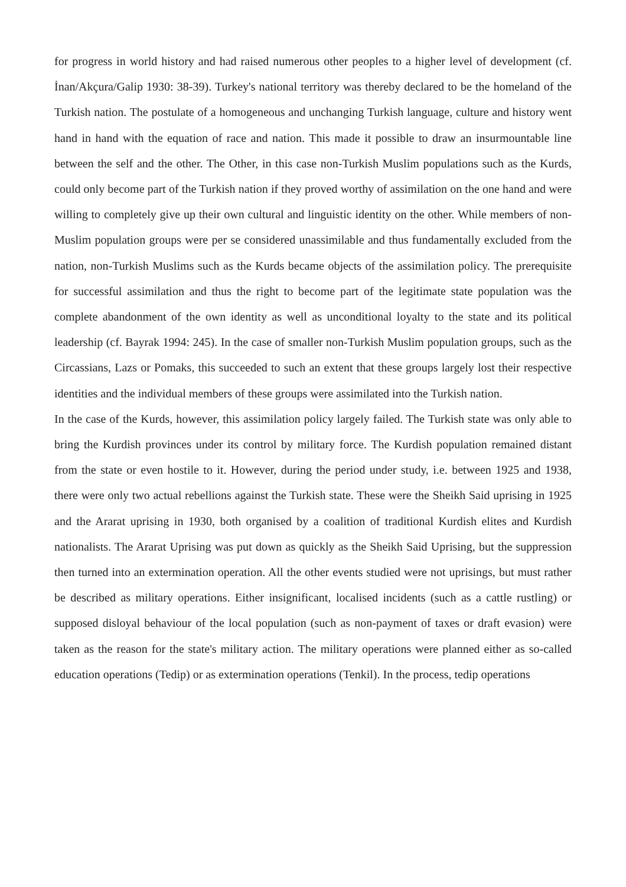for progress in world history and had raised numerous other peoples to a higher level of development (cf. İnan/Akçura/Galip 1930: 38-39). Turkey's national territory was thereby declared to be the homeland of the Turkish nation. The postulate of a homogeneous and unchanging Turkish language, culture and history went hand in hand with the equation of race and nation. This made it possible to draw an insurmountable line between the self and the other. The Other, in this case non-Turkish Muslim populations such as the Kurds, could only become part of the Turkish nation if they proved worthy of assimilation on the one hand and were willing to completely give up their own cultural and linguistic identity on the other. While members of non-Muslim population groups were per se considered unassimilable and thus fundamentally excluded from the nation, non-Turkish Muslims such as the Kurds became objects of the assimilation policy. The prerequisite for successful assimilation and thus the right to become part of the legitimate state population was the complete abandonment of the own identity as well as unconditional loyalty to the state and its political leadership (cf. Bayrak 1994: 245). In the case of smaller non-Turkish Muslim population groups, such as the Circassians, Lazs or Pomaks, this succeeded to such an extent that these groups largely lost their respective identities and the individual members of these groups were assimilated into the Turkish nation.
In the case of the Kurds, however, this assimilation policy largely failed. The Turkish state was only able to bring the Kurdish provinces under its control by military force. The Kurdish population remained distant from the state or even hostile to it. However, during the period under study, i.e. between 1925 and 1938, there were only two actual rebellions against the Turkish state. These were the Sheikh Said uprising in 1925 and the Ararat uprising in 1930, both organised by a coalition of traditional Kurdish elites and Kurdish nationalists. The Ararat Uprising was put down as quickly as the Sheikh Said Uprising, but the suppression then turned into an extermination operation. All the other events studied were not uprisings, but must rather be described as military operations. Either insignificant, localised incidents (such as a cattle rustling) or supposed disloyal behaviour of the local population (such as non-payment of taxes or draft evasion) were taken as the reason for the state's military action. The military operations were planned either as so-called education operations (Tedip) or as extermination operations (Tenkil). In the process, tedip operations